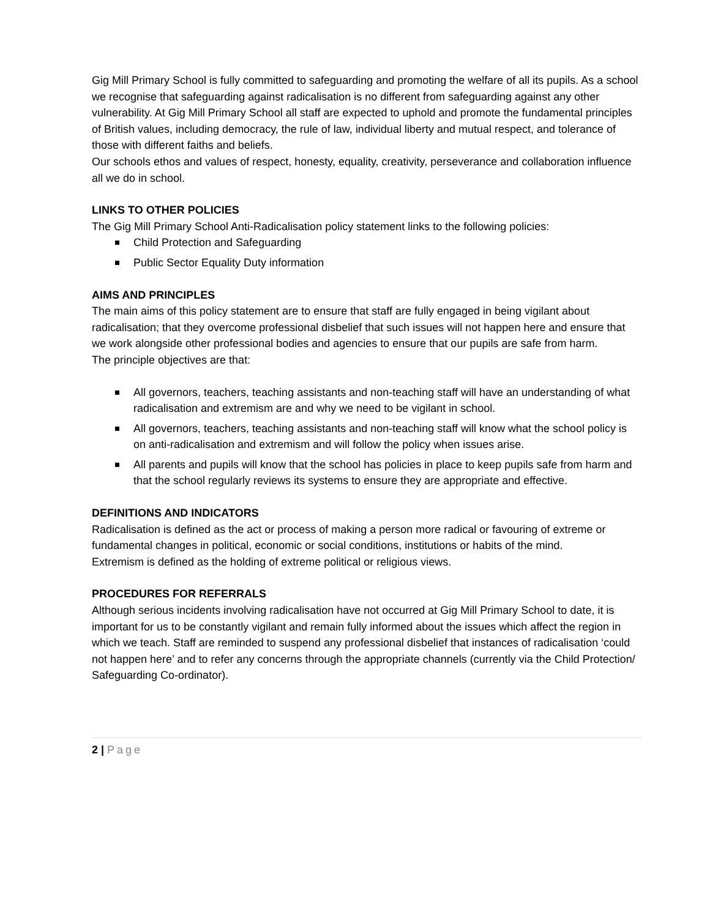Gig Mill Primary School is fully committed to safeguarding and promoting the welfare of all its pupils. As a school we recognise that safeguarding against radicalisation is no different from safeguarding against any other vulnerability. At Gig Mill Primary School all staff are expected to uphold and promote the fundamental principles of British values, including democracy, the rule of law, individual liberty and mutual respect, and tolerance of those with different faiths and beliefs.
Our schools ethos and values of respect, honesty, equality, creativity, perseverance and collaboration influence all we do in school.
LINKS TO OTHER POLICIES
The Gig Mill Primary School Anti-Radicalisation policy statement links to the following policies:
Child Protection and Safeguarding
Public Sector Equality Duty information
AIMS AND PRINCIPLES
The main aims of this policy statement are to ensure that staff are fully engaged in being vigilant about radicalisation; that they overcome professional disbelief that such issues will not happen here and ensure that we work alongside other professional bodies and agencies to ensure that our pupils are safe from harm.
The principle objectives are that:
All governors, teachers, teaching assistants and non-teaching staff will have an understanding of what radicalisation and extremism are and why we need to be vigilant in school.
All governors, teachers, teaching assistants and non-teaching staff will know what the school policy is on anti-radicalisation and extremism and will follow the policy when issues arise.
All parents and pupils will know that the school has policies in place to keep pupils safe from harm and that the school regularly reviews its systems to ensure they are appropriate and effective.
DEFINITIONS AND INDICATORS
Radicalisation is defined as the act or process of making a person more radical or favouring of extreme or fundamental changes in political, economic or social conditions, institutions or habits of the mind.
Extremism is defined as the holding of extreme political or religious views.
PROCEDURES FOR REFERRALS
Although serious incidents involving radicalisation have not occurred at Gig Mill Primary School to date, it is important for us to be constantly vigilant and remain fully informed about the issues which affect the region in which we teach. Staff are reminded to suspend any professional disbelief that instances of radicalisation ‘could not happen here’ and to refer any concerns through the appropriate channels (currently via the Child Protection/ Safeguarding Co-ordinator).
2 | Page